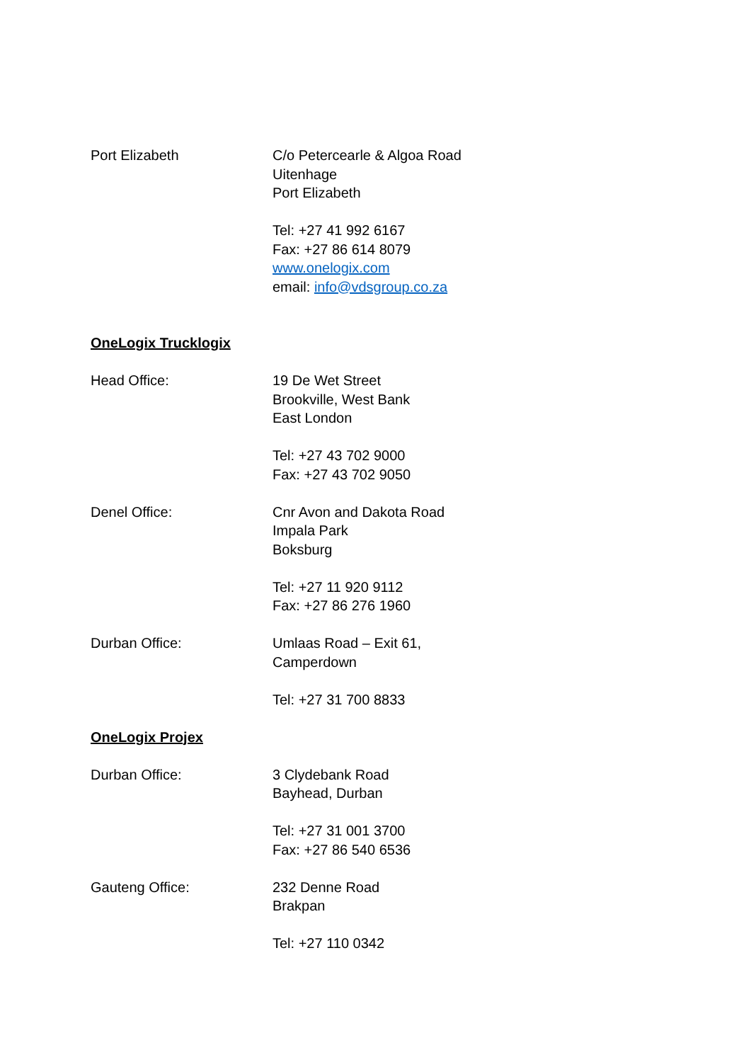Port Elizabeth C/o Petercearle & Algoa Road
Uitenhage
Port Elizabeth
Tel: +27 41 992 6167
Fax: +27 86 614 8079
www.onelogix.com
email: info@vdsgroup.co.za
OneLogix Trucklogix
Head Office: 19 De Wet Street
Brookville, West Bank
East London
Tel: +27 43 702 9000
Fax: +27 43 702 9050
Denel Office: Cnr Avon and Dakota Road
Impala Park
Boksburg
Tel: +27 11 920 9112
Fax: +27 86 276 1960
Durban Office: Umlaas Road – Exit 61,
Camperdown
Tel: +27 31 700 8833
OneLogix Projex
Durban Office: 3 Clydebank Road
Bayhead, Durban
Tel: +27 31 001 3700
Fax: +27 86 540 6536
Gauteng Office: 232 Denne Road
Brakpan
Tel: +27 110 0342